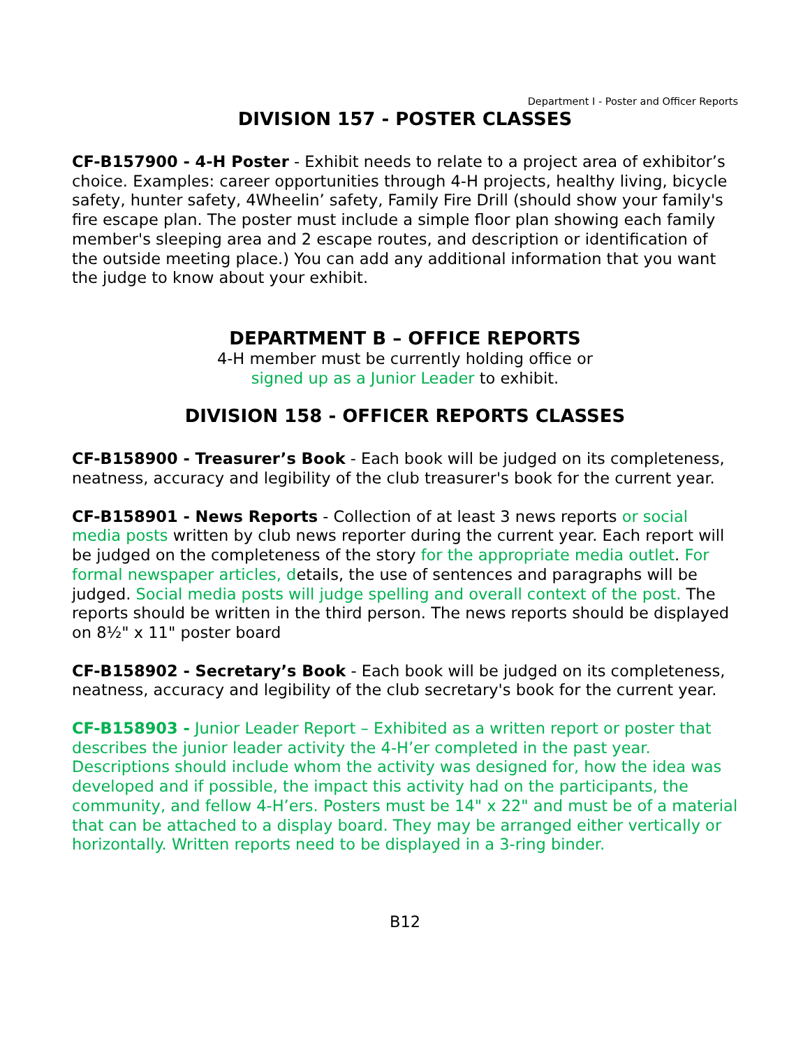Department I - Poster and Officer Reports
DIVISION 157 - POSTER CLASSES
CF-B157900 - 4-H Poster - Exhibit needs to relate to a project area of exhibitor’s choice. Examples: career opportunities through 4-H projects, healthy living, bicycle safety, hunter safety, 4Wheelin’ safety, Family Fire Drill (should show your family's fire escape plan. The poster must include a simple floor plan showing each family member's sleeping area and 2 escape routes, and description or identification of the outside meeting place.) You can add any additional information that you want the judge to know about your exhibit.
DEPARTMENT B – OFFICE REPORTS
4-H member must be currently holding office or
signed up as a Junior Leader to exhibit.
DIVISION 158 - OFFICER REPORTS CLASSES
CF-B158900 - Treasurer’s Book - Each book will be judged on its completeness, neatness, accuracy and legibility of the club treasurer's book for the current year.
CF-B158901 - News Reports - Collection of at least 3 news reports or social media posts written by club news reporter during the current year. Each report will be judged on the completeness of the story for the appropriate media outlet. For formal newspaper articles, details, the use of sentences and paragraphs will be judged. Social media posts will judge spelling and overall context of the post. The reports should be written in the third person. The news reports should be displayed on 8½" x 11" poster board
CF-B158902 - Secretary’s Book - Each book will be judged on its completeness, neatness, accuracy and legibility of the club secretary's book for the current year.
CF-B158903 - Junior Leader Report – Exhibited as a written report or poster that describes the junior leader activity the 4-H’er completed in the past year. Descriptions should include whom the activity was designed for, how the idea was developed and if possible, the impact this activity had on the participants, the community, and fellow 4-H’ers. Posters must be 14" x 22" and must be of a material that can be attached to a display board. They may be arranged either vertically or horizontally. Written reports need to be displayed in a 3-ring binder.
B12